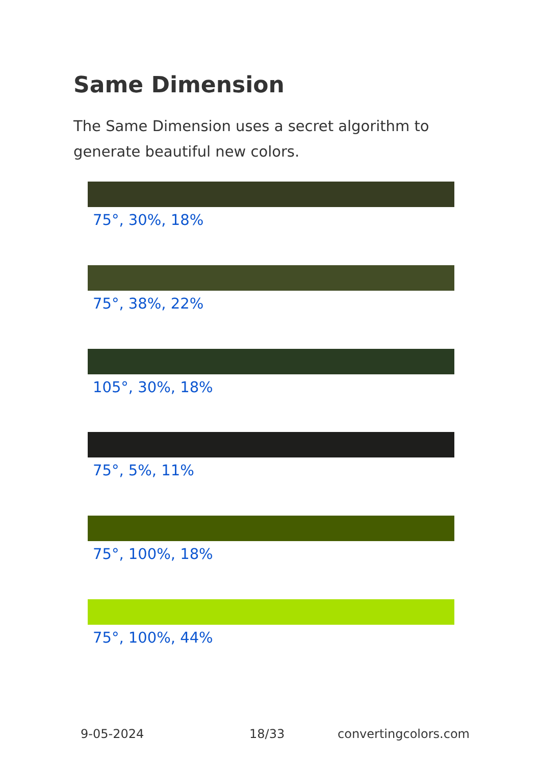Same Dimension
The Same Dimension uses a secret algorithm to generate beautiful new colors.
75°, 30%, 18%
75°, 38%, 22%
105°, 30%, 18%
75°, 5%, 11%
75°, 100%, 18%
75°, 100%, 44%
9-05-2024 18/33 convertingcolors.com